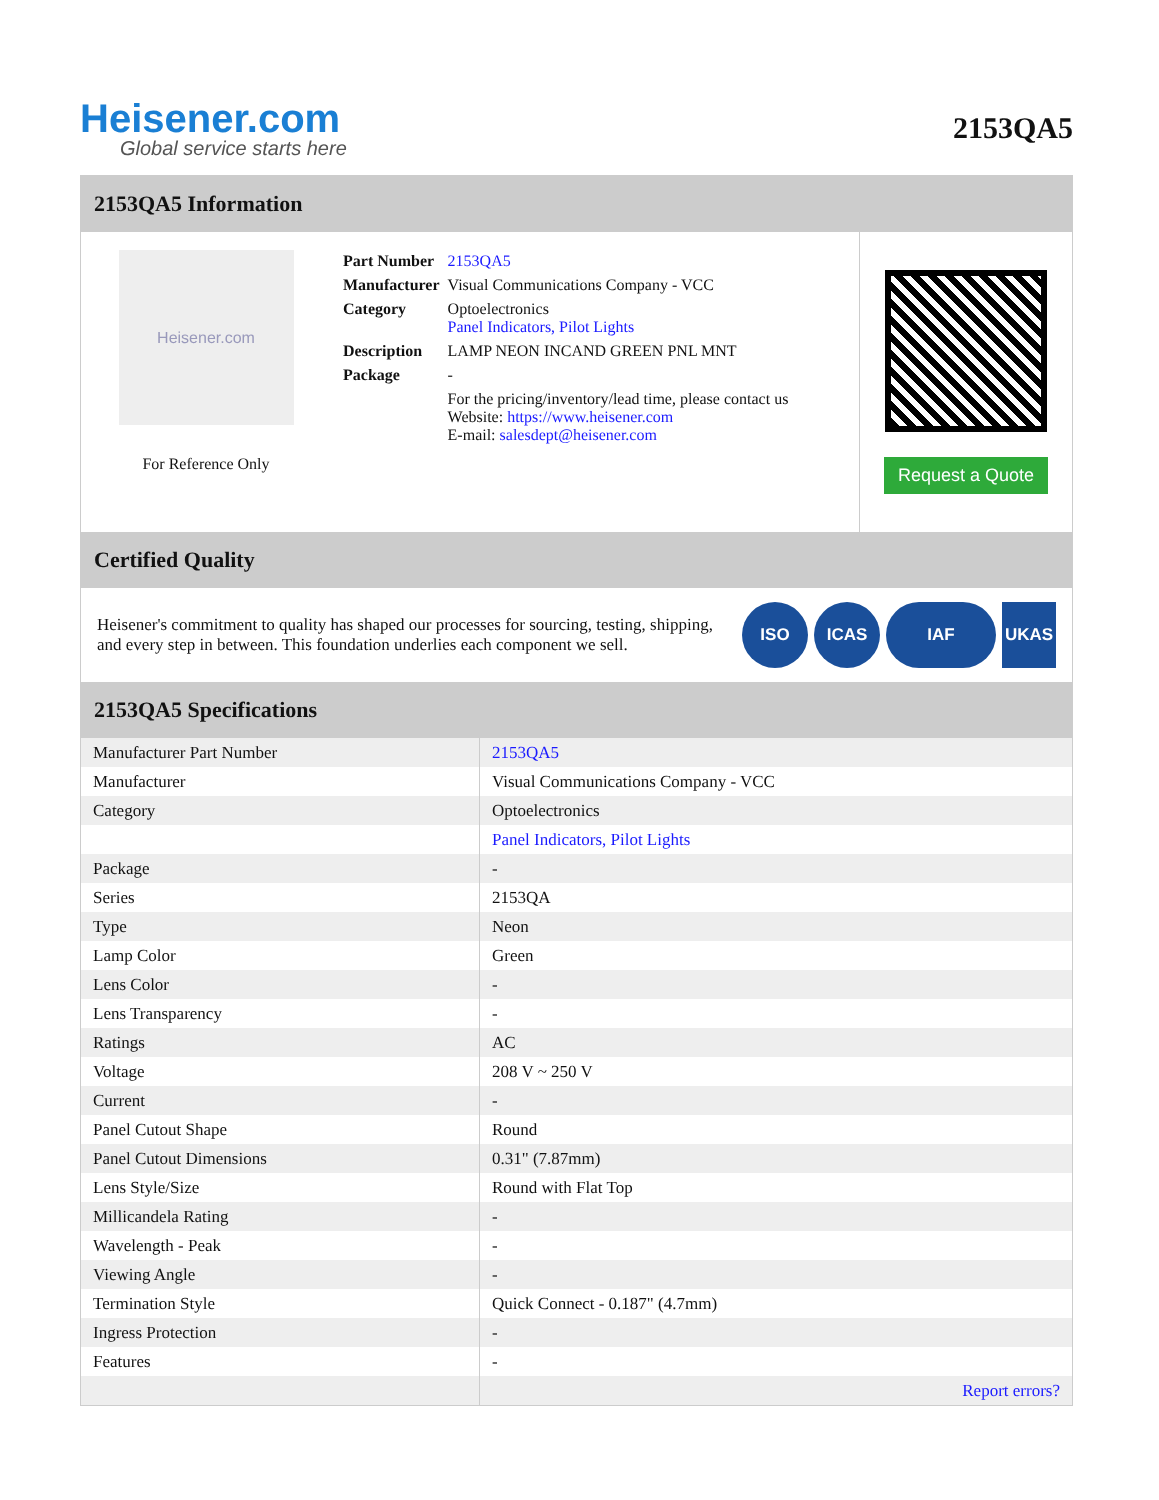Heisener.com
Global service starts here
2153QA5
2153QA5 Information
Heisener.com
For Reference Only
| Part Number | 2153QA5 |
| Manufacturer | Visual Communications Company - VCC |
| Category | Optoelectronics Panel Indicators, Pilot Lights |
| Description | LAMP NEON INCAND GREEN PNL MNT |
| Package | - |
| | For the pricing/inventory/lead time, please contact us Website: https://www.heisener.com E-mail: salesdept@heisener.com |
Request a Quote
Certified Quality
Heisener's commitment to quality has shaped our processes for sourcing, testing, shipping, and every step in between. This foundation underlies each component we sell.
ISO ICAS IAF UKAS
2153QA5 Specifications
| Manufacturer Part Number | 2153QA5 |
| Manufacturer | Visual Communications Company - VCC |
| Category | Optoelectronics |
| | Panel Indicators, Pilot Lights |
| Package | - |
| Series | 2153QA |
| Type | Neon |
| Lamp Color | Green |
| Lens Color | - |
| Lens Transparency | - |
| Ratings | AC |
| Voltage | 208 V ~ 250 V |
| Current | - |
| Panel Cutout Shape | Round |
| Panel Cutout Dimensions | 0.31" (7.87mm) |
| Lens Style/Size | Round with Flat Top |
| Millicandela Rating | - |
| Wavelength - Peak | - |
| Viewing Angle | - |
| Termination Style | Quick Connect - 0.187" (4.7mm) |
| Ingress Protection | - |
| Features | - |
| | Report errors? |